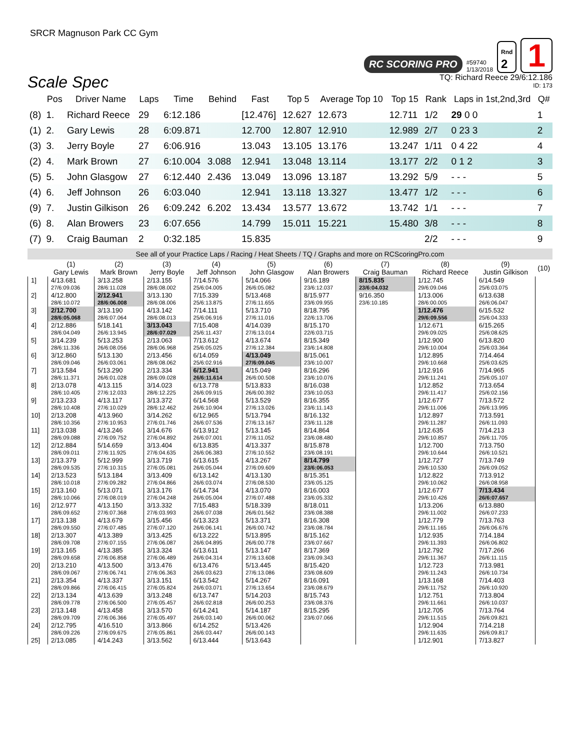SRCR Magnuson Park CC Gym
RC SCORING PRO #59740
1/13/2018 Rnd
2 1
Scale Spec TQ: Richard Reece 29/6:12.186
ID: 173
| | Pos | Driver Name | Laps | Time | Behind | Fast | Top 5 | Average Top 10 | Top 15 | Rank | Laps in 1st,2nd,3rd | Q# |
| --- | --- | --- | --- | --- | --- | --- | --- | --- | --- | --- | --- | --- |
| (8) | 1. | Richard Reece | 29 | 6:12.186 | | [12.476] | 12.627 | 12.673 | 12.711 | 1/2 | 29 0 0 | 1 |
| (1) | 2. | Gary Lewis | 28 | 6:09.871 | | 12.700 | 12.807 | 12.910 | 12.989 | 2/7 | 0 23 3 | 2 |
| (3) | 3. | Jerry Boyle | 27 | 6:06.916 | | 13.043 | 13.105 | 13.176 | 13.247 | 1/11 | 0 4 22 | 4 |
| (2) | 4. | Mark Brown | 27 | 6:10.004 | 3.088 | 12.941 | 13.048 | 13.114 | 13.177 | 2/2 | 0 1 2 | 3 |
| (5) | 5. | John Glasgow | 27 | 6:12.440 | 2.436 | 13.049 | 13.096 | 13.187 | 13.292 | 5/9 | - - - | 5 |
| (4) | 6. | Jeff Johnson | 26 | 6:03.040 | | 12.941 | 13.118 | 13.327 | 13.477 | 1/2 | - - - | 6 |
| (9) | 7. | Justin Gilkison | 26 | 6:09.242 | 6.202 | 13.434 | 13.577 | 13.672 | 13.742 | 1/1 | - - - | 7 |
| (6) | 8. | Alan Browers | 23 | 6:07.656 | | 14.799 | 15.011 | 15.221 | 15.480 | 3/8 | - - - | 8 |
| (7) | 9. | Craig Bauman | 2 | 0:32.185 | | 15.835 | | | | 2/2 | - - - | 9 |
See all of your Practice Laps / Racing / Heat Sheets / TQ / Graphs and more on RCScoringPro.com
| | (1) Gary Lewis | (2) Mark Brown | (3) Jerry Boyle | (4) Jeff Johnson | (5) John Glasgow | (6) Alan Browers | (7) Craig Bauman | (8) Richard Reece | (9) Justin Gilkison | (10) |
| --- | --- | --- | --- | --- | --- | --- | --- | --- | --- | --- |
| 1] | 4/13.681 27/6:09.036 | 3/13.258 28/6:11.028 | 2/13.155 28/6:08.002 | 7/14.576 25/6:04.005 | 5/14.066 26/6:05.082 | 9/16.189 23/6:12.037 | 8/15.835 23/6:04.032 | 1/12.745 29/6:09.046 | 6/14.549 25/6:03.075 | |
| 2] | 4/12.800 28/6:10.072 | 2/12.941 28/6:06.008 | 3/13.130 28/6:08.006 | 7/15.339 25/6:13.875 | 5/13.468 27/6:11.655 | 8/15.977 23/6:09.955 | 9/16.350 23/6:10.185 | 1/13.006 28/6:00.005 | 6/13.638 26/6:06.047 | |
| 3] | 2/12.700 28/6:05.068 | 3/13.190 28/6:07.064 | 4/13.142 28/6:08.013 | 7/14.111 25/6:06.916 | 5/13.710 27/6:11.016 | 8/18.795 22/6:13.706 | | 1/12.476 29/6:09.556 | 6/15.532 25/6:04.333 | |
| 4] | 2/12.886 28/6:04.049 | 5/18.141 26/6:13.945 | 3/13.043 28/6:07.029 | 7/15.408 25/6:11.437 | 4/14.039 27/6:13.014 | 8/15.170 22/6:03.715 | | 1/12.671 29/6:09.025 | 6/15.265 25/6:08.625 | |
| 5] | 3/14.239 28/6:11.336 | 5/13.253 26/6:08.056 | 2/13.063 28/6:06.968 | 7/13.612 25/6:05.025 | 4/13.674 27/6:12.384 | 8/15.349 23/6:14.808 | | 1/12.900 29/6:10.004 | 6/13.820 25/6:03.364 | |
| 6] | 3/12.860 28/6:09.046 | 5/13.130 26/6:03.061 | 2/13.456 28/6:08.062 | 6/14.059 25/6:02.916 | 4/13.049 27/6:09.045 | 8/15.061 23/6:10.007 | | 1/12.895 29/6:10.668 | 7/14.464 25/6:03.625 | |
| 7] | 3/13.584 28/6:11.371 | 5/13.290 26/6:01.028 | 2/13.334 28/6:09.028 | 6/12.941 26/6:11.614 | 4/15.049 26/6:00.508 | 8/16.296 23/6:10.076 | | 1/12.916 29/6:11.241 | 7/14.965 25/6:05.107 | |
| 8] | 2/13.078 28/6:10.405 | 4/13.115 27/6:12.033 | 3/14.023 28/6:12.225 | 6/13.778 26/6:09.915 | 5/13.833 26/6:00.392 | 8/16.038 23/6:10.053 | | 1/12.852 29/6:11.417 | 7/13.654 25/6:02.156 | |
| 9] | 2/13.233 28/6:10.408 | 4/13.117 27/6:10.029 | 3/13.372 28/6:12.462 | 6/14.568 26/6:10.904 | 5/13.529 27/6:13.026 | 8/16.355 23/6:11.143 | | 1/12.677 29/6:11.006 | 7/13.572 26/6:13.995 | |
| 10] | 2/13.208 28/6:10.356 | 4/13.960 27/6:10.953 | 3/14.262 27/6:01.746 | 6/12.965 26/6:07.536 | 5/13.794 27/6:13.167 | 8/16.132 23/6:11.128 | | 1/12.897 29/6:11.287 | 7/13.591 26/6:11.093 | |
| 11] | 2/13.038 28/6:09.088 | 4/13.246 27/6:09.752 | 3/14.676 27/6:04.892 | 6/13.912 26/6:07.001 | 5/13.145 27/6:11.052 | 8/14.864 23/6:08.480 | | 1/12.635 29/6:10.857 | 7/14.213 26/6:11.705 | |
| 12] | 2/12.884 28/6:09.011 | 5/14.659 27/6:11.925 | 3/13.404 27/6:04.635 | 6/13.835 26/6:06.383 | 4/13.337 27/6:10.552 | 8/15.878 23/6:08.191 | | 1/12.700 29/6:10.644 | 7/13.750 26/6:10.521 | |
| 13] | 2/13.379 28/6:09.535 | 5/12.999 27/6:10.315 | 3/13.719 27/6:05.081 | 6/13.615 26/6:05.044 | 4/13.267 27/6:09.609 | 8/14.799 23/6:06.053 | | 1/12.727 29/6:10.530 | 7/13.749 26/6:09.052 | |
| 14] | 2/13.523 28/6:10.018 | 5/13.184 27/6:09.282 | 3/13.409 27/6:04.866 | 6/13.142 26/6:03.074 | 4/13.130 27/6:08.530 | 8/15.351 23/6:05.125 | | 1/12.822 29/6:10.062 | 7/13.912 26/6:08.958 | |
| 15] | 2/13.160 28/6:10.066 | 5/13.071 27/6:08.019 | 3/13.176 27/6:04.248 | 6/14.734 26/6:05.004 | 4/13.070 27/6:07.488 | 8/16.003 23/6:05.332 | | 1/12.677 29/6:10.426 | 7/13.434 26/6:07.657 | |
| 16] | 2/12.977 28/6:09.652 | 4/13.150 27/6:07.368 | 3/13.332 27/6:03.993 | 7/15.483 26/6:07.038 | 5/18.339 26/6:01.562 | 8/18.011 23/6:08.388 | | 1/13.206 29/6:11.002 | 6/13.880 26/6:07.233 | |
| 17] | 2/13.138 28/6:09.550 | 4/13.679 27/6:07.485 | 3/15.456 27/6:07.120 | 6/13.323 26/6:06.141 | 5/13.371 26/6:00.742 | 8/16.308 23/6:08.784 | | 1/12.779 29/6:11.165 | 7/13.763 26/6:06.676 | |
| 18] | 2/13.307 28/6:09.708 | 4/13.389 27/6:07.155 | 3/13.425 27/6:06.087 | 6/13.222 26/6:04.895 | 5/13.895 26/6:00.778 | 8/15.162 23/6:07.667 | | 1/12.935 29/6:11.393 | 7/14.184 26/6:06.802 | |
| 19] | 2/13.165 28/6:09.658 | 4/13.385 27/6:06.858 | 3/13.324 27/6:06.489 | 6/13.611 26/6:04.314 | 5/13.147 27/6:13.608 | 8/17.369 23/6:09.343 | | 1/12.792 29/6:11.367 | 7/17.266 26/6:11.115 | |
| 20] | 2/13.210 28/6:09.067 | 4/13.500 27/6:06.741 | 3/13.476 27/6:06.363 | 6/13.476 26/6:03.623 | 5/13.445 27/6:13.086 | 8/15.420 23/6:08.609 | | 1/12.723 29/6:11.243 | 7/13.981 26/6:10.734 | |
| 21] | 2/13.354 28/6:09.866 | 4/13.337 27/6:06.415 | 3/13.151 27/6:05.824 | 6/13.542 26/6:03.071 | 5/14.267 27/6:13.654 | 8/16.091 23/6:08.679 | | 1/13.168 29/6:11.752 | 7/14.403 26/6:10.920 | |
| 22] | 2/13.134 28/6:09.778 | 4/13.639 27/6:06.500 | 3/13.248 27/6:05.457 | 6/13.747 26/6:02.818 | 5/14.203 26/6:00.253 | 8/15.743 23/6:08.376 | | 1/12.751 29/6:11.661 | 7/13.804 26/6:10.037 | |
| 23] | 2/13.148 28/6:09.709 | 4/13.458 27/6:06.366 | 3/13.570 27/6:05.497 | 6/14.241 26/6:03.140 | 5/14.187 26/6:00.062 | 8/15.295 23/6:07.066 | | 1/12.705 29/6:11.515 | 7/13.764 26/6:09.821 | |
| 24] | 2/12.795 28/6:09.226 | 4/16.510 27/6:09.675 | 3/13.866 27/6:05.861 | 6/14.252 26/6:03.447 | 5/13.426 26/6:00.143 | | | 1/12.904 29/6:11.635 | 7/14.218 26/6:09.817 | |
| 25] | 2/13.085 | 4/14.243 | 3/13.562 | 6/13.444 | 5/13.643 | | | 1/12.901 | 7/13.827 | |